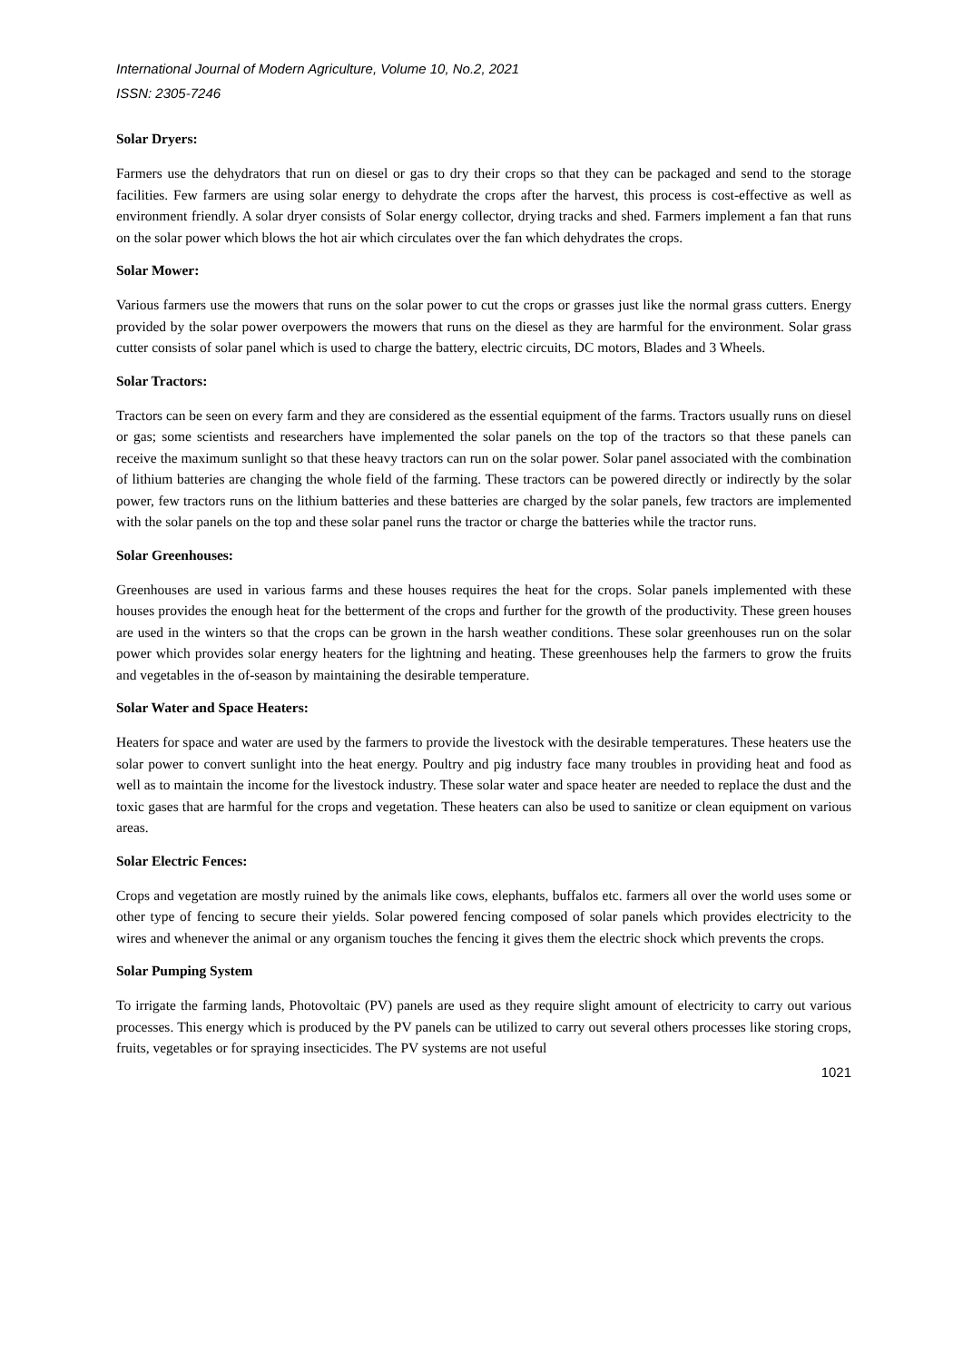International Journal of Modern Agriculture, Volume 10, No.2, 2021
ISSN: 2305-7246
Solar Dryers:
Farmers use the dehydrators that run on diesel or gas to dry their crops so that they can be packaged and send to the storage facilities. Few farmers are using solar energy to dehydrate the crops after the harvest, this process is cost-effective as well as environment friendly. A solar dryer consists of Solar energy collector, drying tracks and shed. Farmers implement a fan that runs on the solar power which blows the hot air which circulates over the fan which dehydrates the crops.
Solar Mower:
Various farmers use the mowers that runs on the solar power to cut the crops or grasses just like the normal grass cutters. Energy provided by the solar power overpowers the mowers that runs on the diesel as they are harmful for the environment. Solar grass cutter consists of solar panel which is used to charge the battery, electric circuits, DC motors, Blades and 3 Wheels.
Solar Tractors:
Tractors can be seen on every farm and they are considered as the essential equipment of the farms. Tractors usually runs on diesel or gas; some scientists and researchers have implemented the solar panels on the top of the tractors so that these panels can receive the maximum sunlight so that these heavy tractors can run on the solar power. Solar panel associated with the combination of lithium batteries are changing the whole field of the farming. These tractors can be powered directly or indirectly by the solar power, few tractors runs on the lithium batteries and these batteries are charged by the solar panels, few tractors are implemented with the solar panels on the top and these solar panel runs the tractor or charge the batteries while the tractor runs.
Solar Greenhouses:
Greenhouses are used in various farms and these houses requires the heat for the crops. Solar panels implemented with these houses provides the enough heat for the betterment of the crops and further for the growth of the productivity. These green houses are used in the winters so that the crops can be grown in the harsh weather conditions. These solar greenhouses run on the solar power which provides solar energy heaters for the lightning and heating. These greenhouses help the farmers to grow the fruits and vegetables in the of-season by maintaining the desirable temperature.
Solar Water and Space Heaters:
Heaters for space and water are used by the farmers to provide the livestock with the desirable temperatures. These heaters use the solar power to convert sunlight into the heat energy. Poultry and pig industry face many troubles in providing heat and food as well as to maintain the income for the livestock industry. These solar water and space heater are needed to replace the dust and the toxic gases that are harmful for the crops and vegetation. These heaters can also be used to sanitize or clean equipment on various areas.
Solar Electric Fences:
Crops and vegetation are mostly ruined by the animals like cows, elephants, buffalos etc. farmers all over the world uses some or other type of fencing to secure their yields. Solar powered fencing composed of solar panels which provides electricity to the wires and whenever the animal or any organism touches the fencing it gives them the electric shock which prevents the crops.
Solar Pumping System
To irrigate the farming lands, Photovoltaic (PV) panels are used as they require slight amount of electricity to carry out various processes. This energy which is produced by the PV panels can be utilized to carry out several others processes like storing crops, fruits, vegetables or for spraying insecticides. The PV systems are not useful
1021